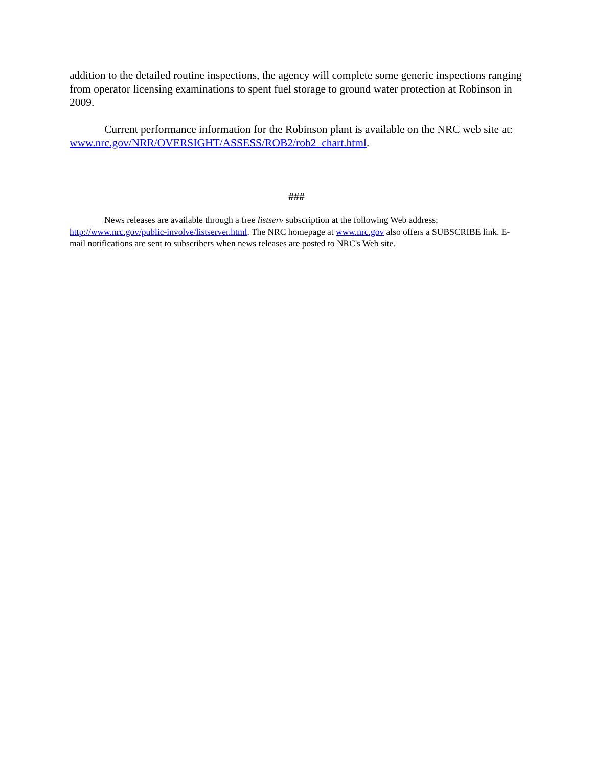addition to the detailed routine inspections, the agency will complete some generic inspections ranging from operator licensing examinations to spent fuel storage to ground water protection at Robinson in 2009.
Current performance information for the Robinson plant is available on the NRC web site at: www.nrc.gov/NRR/OVERSIGHT/ASSESS/ROB2/rob2_chart.html.
###
News releases are available through a free listserv subscription at the following Web address: http://www.nrc.gov/public-involve/listserver.html. The NRC homepage at www.nrc.gov also offers a SUBSCRIBE link. E-mail notifications are sent to subscribers when news releases are posted to NRC's Web site.